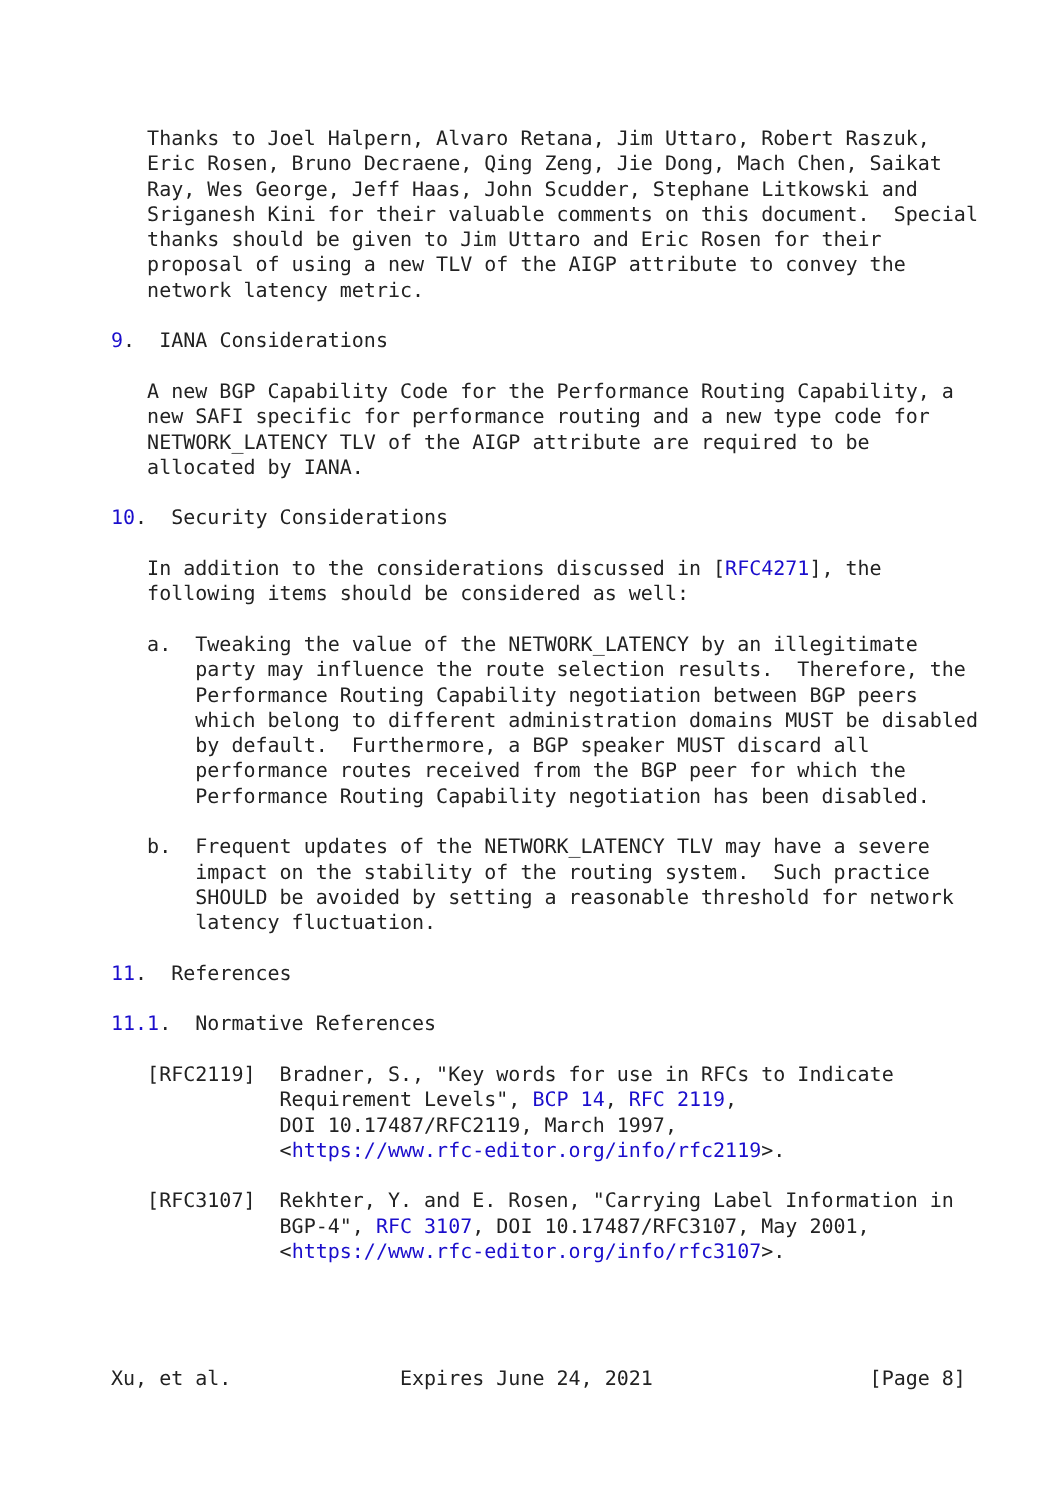Thanks to Joel Halpern, Alvaro Retana, Jim Uttaro, Robert Raszuk,
   Eric Rosen, Bruno Decraene, Qing Zeng, Jie Dong, Mach Chen, Saikat
   Ray, Wes George, Jeff Haas, John Scudder, Stephane Litkowski and
   Sriganesh Kini for their valuable comments on this document.  Special
   thanks should be given to Jim Uttaro and Eric Rosen for their
   proposal of using a new TLV of the AIGP attribute to convey the
   network latency metric.

9.  IANA Considerations

   A new BGP Capability Code for the Performance Routing Capability, a
   new SAFI specific for performance routing and a new type code for
   NETWORK_LATENCY TLV of the AIGP attribute are required to be
   allocated by IANA.

10.  Security Considerations

   In addition to the considerations discussed in [RFC4271], the
   following items should be considered as well:

   a.  Tweaking the value of the NETWORK_LATENCY by an illegitimate
       party may influence the route selection results.  Therefore, the
       Performance Routing Capability negotiation between BGP peers
       which belong to different administration domains MUST be disabled
       by default.  Furthermore, a BGP speaker MUST discard all
       performance routes received from the BGP peer for which the
       Performance Routing Capability negotiation has been disabled.

   b.  Frequent updates of the NETWORK_LATENCY TLV may have a severe
       impact on the stability of the routing system.  Such practice
       SHOULD be avoided by setting a reasonable threshold for network
       latency fluctuation.

11.  References

11.1.  Normative References

   [RFC2119]  Bradner, S., "Key words for use in RFCs to Indicate
              Requirement Levels", BCP 14, RFC 2119,
              DOI 10.17487/RFC2119, March 1997,
              <https://www.rfc-editor.org/info/rfc2119>.

   [RFC3107]  Rekhter, Y. and E. Rosen, "Carrying Label Information in
              BGP-4", RFC 3107, DOI 10.17487/RFC3107, May 2001,
              <https://www.rfc-editor.org/info/rfc3107>.




Xu, et al.              Expires June 24, 2021                  [Page 8]